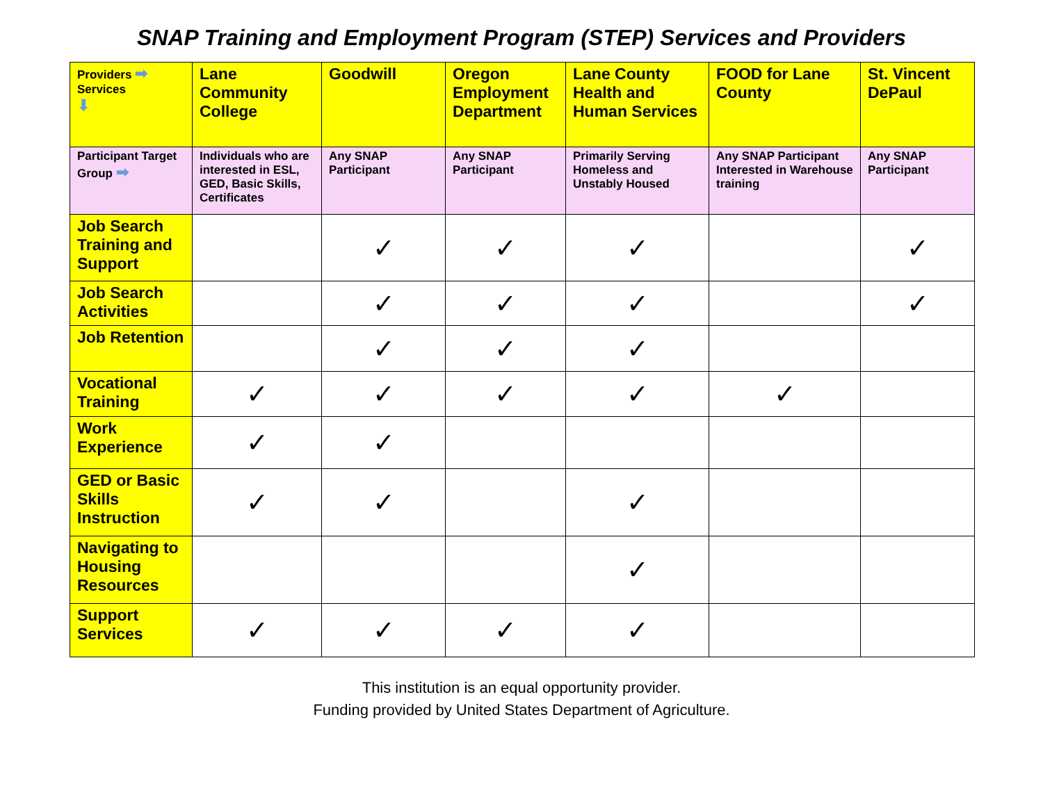SNAP Training and Employment Program (STEP) Services and Providers
| Providers ➡ Services ⬇ | Lane Community College | Goodwill | Oregon Employment Department | Lane County Health and Human Services | FOOD for Lane County | St. Vincent DePaul |
| --- | --- | --- | --- | --- | --- | --- |
| Participant Target Group ➡ | Individuals who are interested in ESL, GED, Basic Skills, Certificates | Any SNAP Participant | Any SNAP Participant | Primarily Serving Homeless and Unstably Housed | Any SNAP Participant Interested in Warehouse training | Any SNAP Participant |
| Job Search Training and Support | | ✓ | ✓ | ✓ | | ✓ |
| Job Search Activities | | ✓ | ✓ | ✓ | | ✓ |
| Job Retention | | ✓ | ✓ | ✓ | | |
| Vocational Training | ✓ | ✓ | ✓ | ✓ | ✓ | |
| Work Experience | ✓ | ✓ | | | | |
| GED or Basic Skills Instruction | ✓ | ✓ | | ✓ | | |
| Navigating to Housing Resources | | | | ✓ | | |
| Support Services | ✓ | ✓ | ✓ | ✓ | | |
This institution is an equal opportunity provider.
Funding provided by United States Department of Agriculture.